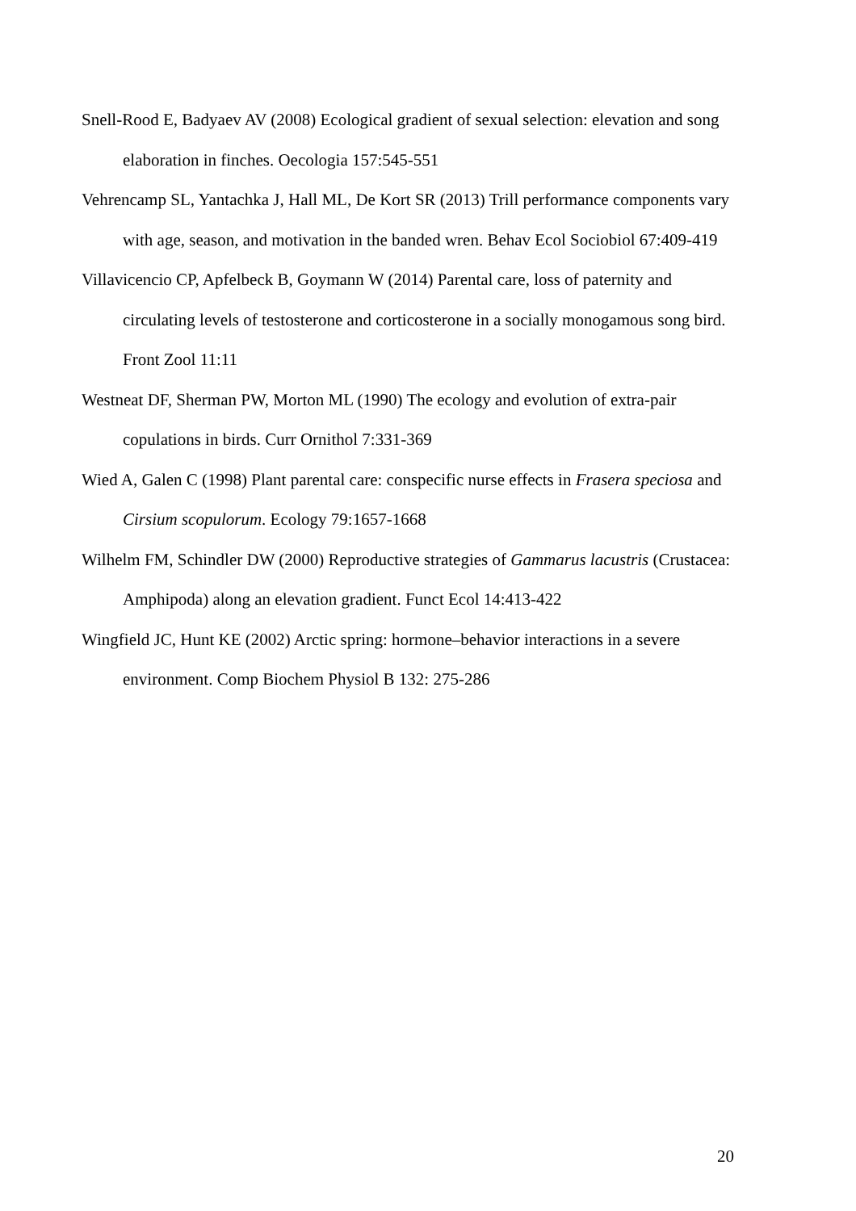Snell-Rood E, Badyaev AV (2008) Ecological gradient of sexual selection: elevation and song elaboration in finches. Oecologia 157:545-551
Vehrencamp SL, Yantachka J, Hall ML, De Kort SR (2013) Trill performance components vary with age, season, and motivation in the banded wren. Behav Ecol Sociobiol 67:409-419
Villavicencio CP, Apfelbeck B, Goymann W (2014) Parental care, loss of paternity and circulating levels of testosterone and corticosterone in a socially monogamous song bird. Front Zool 11:11
Westneat DF, Sherman PW, Morton ML (1990) The ecology and evolution of extra-pair copulations in birds. Curr Ornithol 7:331-369
Wied A, Galen C (1998) Plant parental care: conspecific nurse effects in Frasera speciosa and Cirsium scopulorum. Ecology 79:1657-1668
Wilhelm FM, Schindler DW (2000) Reproductive strategies of Gammarus lacustris (Crustacea: Amphipoda) along an elevation gradient. Funct Ecol 14:413-422
Wingfield JC, Hunt KE (2002) Arctic spring: hormone–behavior interactions in a severe environment. Comp Biochem Physiol B 132: 275-286
20